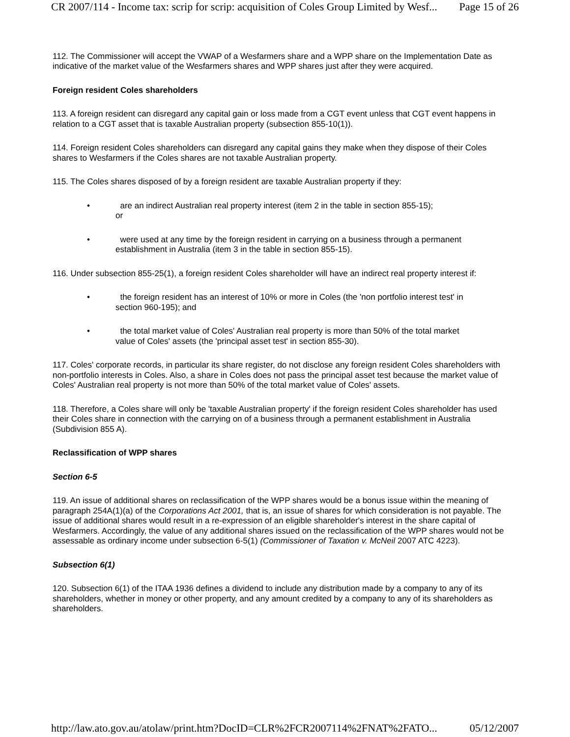CR 2007/114 - Income tax: scrip for scrip: acquisition of Coles Group Limited by Wesf... Page 15 of 26
112. The Commissioner will accept the VWAP of a Wesfarmers share and a WPP share on the Implementation Date as indicative of the market value of the Wesfarmers shares and WPP shares just after they were acquired.
Foreign resident Coles shareholders
113. A foreign resident can disregard any capital gain or loss made from a CGT event unless that CGT event happens in relation to a CGT asset that is taxable Australian property (subsection 855-10(1)).
114. Foreign resident Coles shareholders can disregard any capital gains they make when they dispose of their Coles shares to Wesfarmers if the Coles shares are not taxable Australian property.
115. The Coles shares disposed of by a foreign resident are taxable Australian property if they:
• are an indirect Australian real property interest (item 2 in the table in section 855-15);
or
• were used at any time by the foreign resident in carrying on a business through a permanent establishment in Australia (item 3 in the table in section 855-15).
116. Under subsection 855-25(1), a foreign resident Coles shareholder will have an indirect real property interest if:
• the foreign resident has an interest of 10% or more in Coles (the 'non portfolio interest test' in section 960-195); and
• the total market value of Coles' Australian real property is more than 50% of the total market value of Coles' assets (the 'principal asset test' in section 855-30).
117. Coles' corporate records, in particular its share register, do not disclose any foreign resident Coles shareholders with non-portfolio interests in Coles. Also, a share in Coles does not pass the principal asset test because the market value of Coles' Australian real property is not more than 50% of the total market value of Coles' assets.
118. Therefore, a Coles share will only be 'taxable Australian property' if the foreign resident Coles shareholder has used their Coles share in connection with the carrying on of a business through a permanent establishment in Australia (Subdivision 855 A).
Reclassification of WPP shares
Section 6-5
119. An issue of additional shares on reclassification of the WPP shares would be a bonus issue within the meaning of paragraph 254A(1)(a) of the Corporations Act 2001, that is, an issue of shares for which consideration is not payable. The issue of additional shares would result in a re-expression of an eligible shareholder's interest in the share capital of Wesfarmers. Accordingly, the value of any additional shares issued on the reclassification of the WPP shares would not be assessable as ordinary income under subsection 6-5(1) (Commissioner of Taxation v. McNeil 2007 ATC 4223).
Subsection 6(1)
120. Subsection 6(1) of the ITAA 1936 defines a dividend to include any distribution made by a company to any of its shareholders, whether in money or other property, and any amount credited by a company to any of its shareholders as shareholders.
http://law.ato.gov.au/atolaw/print.htm?DocID=CLR%2FCR2007114%2FNAT%2FATO... 05/12/2007